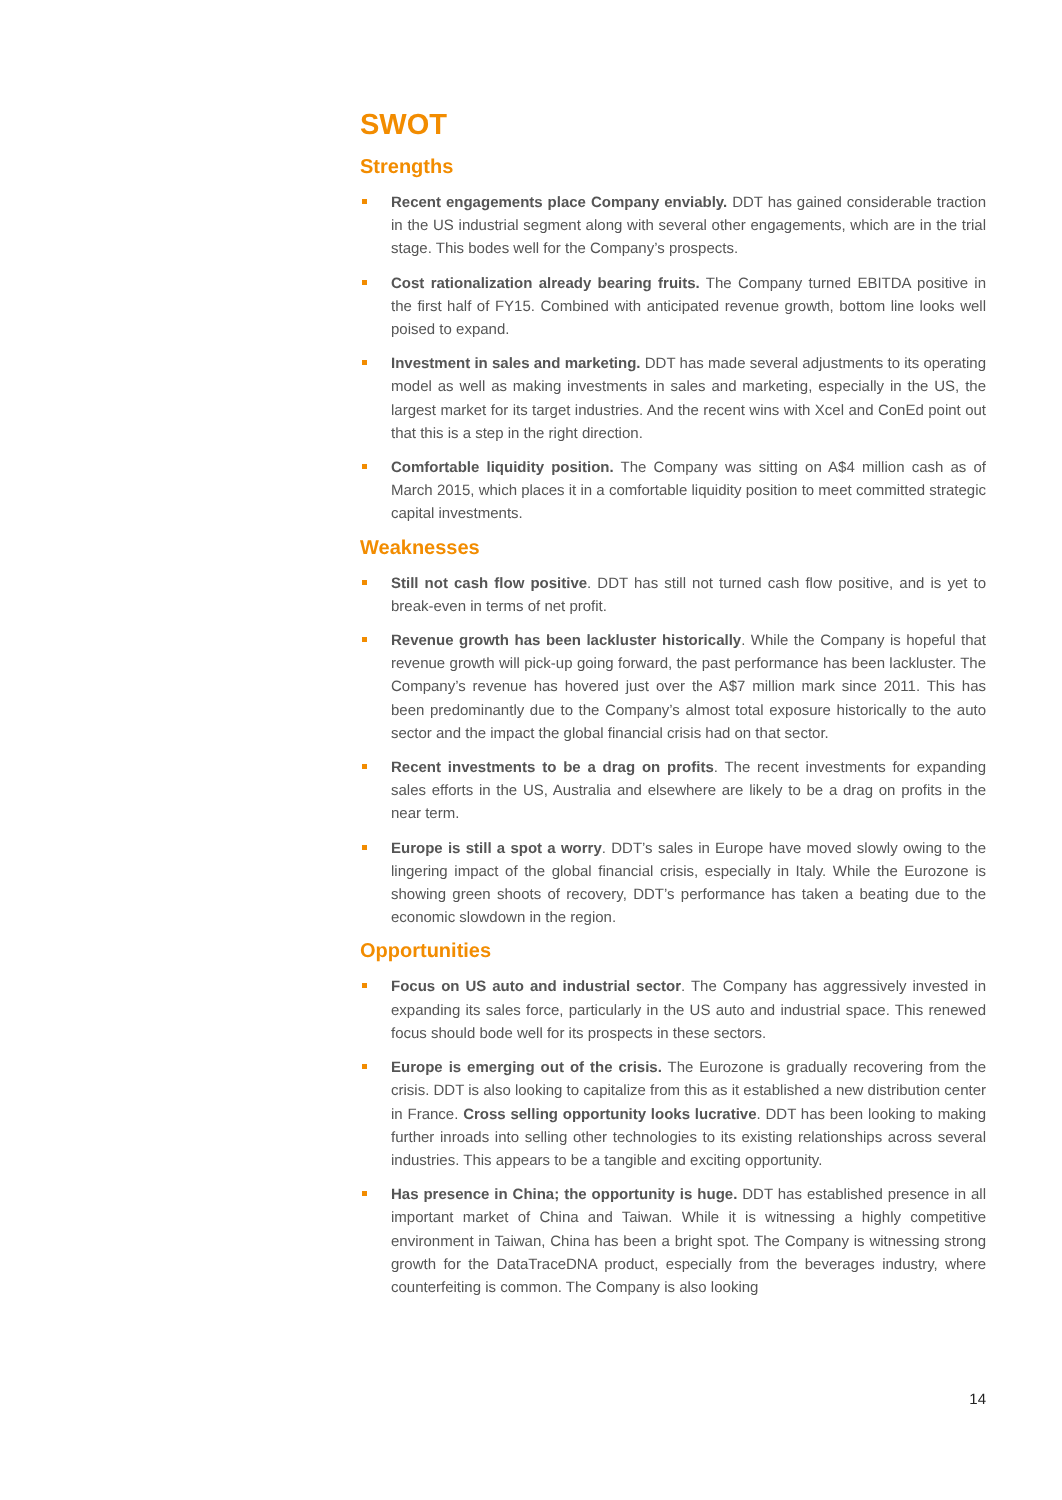SWOT
Strengths
Recent engagements place Company enviably. DDT has gained considerable traction in the US industrial segment along with several other engagements, which are in the trial stage. This bodes well for the Company’s prospects.
Cost rationalization already bearing fruits. The Company turned EBITDA positive in the first half of FY15. Combined with anticipated revenue growth, bottom line looks well poised to expand.
Investment in sales and marketing. DDT has made several adjustments to its operating model as well as making investments in sales and marketing, especially in the US, the largest market for its target industries. And the recent wins with Xcel and ConEd point out that this is a step in the right direction.
Comfortable liquidity position. The Company was sitting on A$4 million cash as of March 2015, which places it in a comfortable liquidity position to meet committed strategic capital investments.
Weaknesses
Still not cash flow positive. DDT has still not turned cash flow positive, and is yet to break-even in terms of net profit.
Revenue growth has been lackluster historically. While the Company is hopeful that revenue growth will pick-up going forward, the past performance has been lackluster. The Company’s revenue has hovered just over the A$7 million mark since 2011. This has been predominantly due to the Company’s almost total exposure historically to the auto sector and the impact the global financial crisis had on that sector.
Recent investments to be a drag on profits. The recent investments for expanding sales efforts in the US, Australia and elsewhere are likely to be a drag on profits in the near term.
Europe is still a spot a worry. DDT’s sales in Europe have moved slowly owing to the lingering impact of the global financial crisis, especially in Italy. While the Eurozone is showing green shoots of recovery, DDT’s performance has taken a beating due to the economic slowdown in the region.
Opportunities
Focus on US auto and industrial sector. The Company has aggressively invested in expanding its sales force, particularly in the US auto and industrial space. This renewed focus should bode well for its prospects in these sectors.
Europe is emerging out of the crisis. The Eurozone is gradually recovering from the crisis. DDT is also looking to capitalize from this as it established a new distribution center in France. Cross selling opportunity looks lucrative. DDT has been looking to making further inroads into selling other technologies to its existing relationships across several industries. This appears to be a tangible and exciting opportunity.
Has presence in China; the opportunity is huge. DDT has established presence in all important market of China and Taiwan. While it is witnessing a highly competitive environment in Taiwan, China has been a bright spot. The Company is witnessing strong growth for the DataTraceDNA product, especially from the beverages industry, where counterfeiting is common. The Company is also looking
14